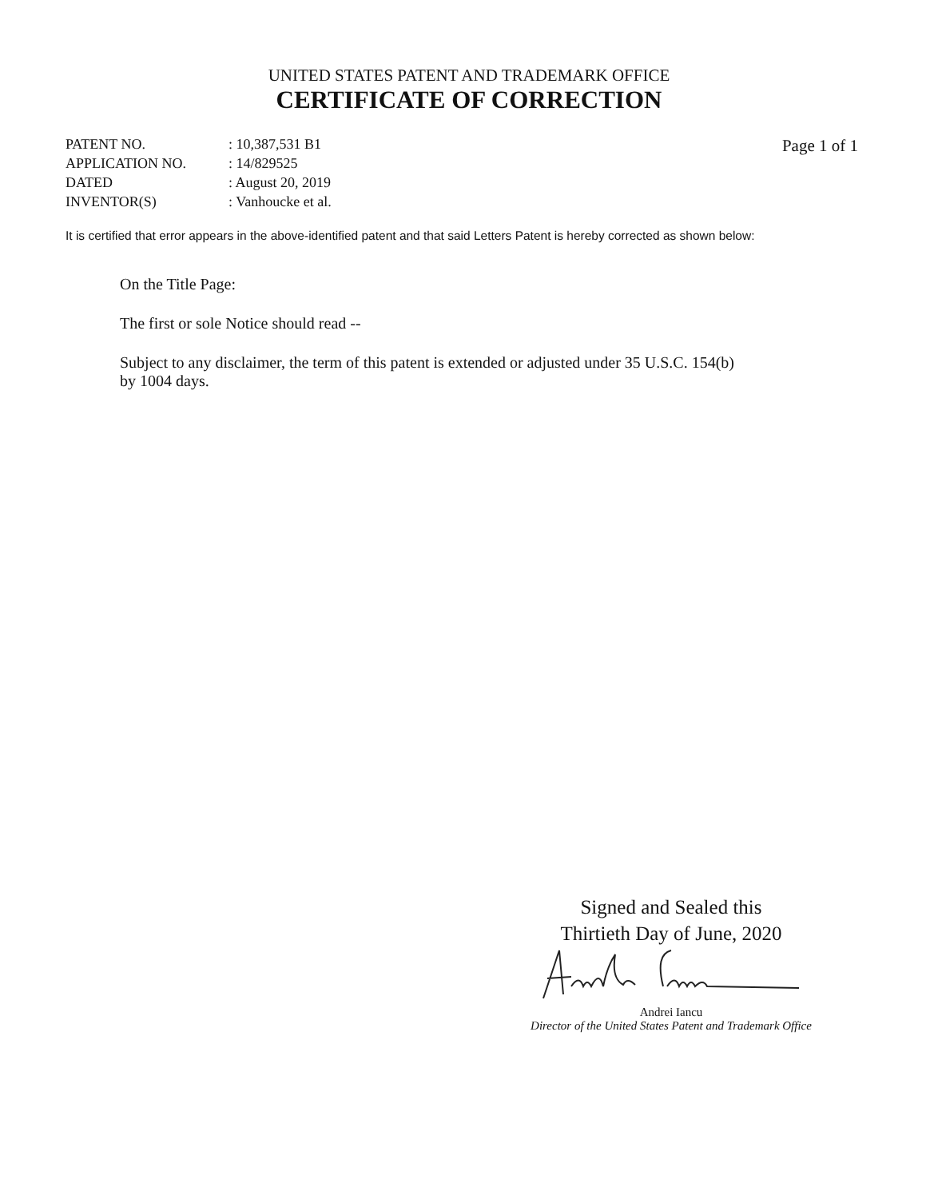UNITED STATES PATENT AND TRADEMARK OFFICE
CERTIFICATE OF CORRECTION
| PATENT NO. | : 10,387,531 B1 |
| APPLICATION NO. | : 14/829525 |
| DATED | : August 20, 2019 |
| INVENTOR(S) | : Vanhoucke et al. |
Page 1 of 1
It is certified that error appears in the above-identified patent and that said Letters Patent is hereby corrected as shown below:
On the Title Page:
The first or sole Notice should read --
Subject to any disclaimer, the term of this patent is extended or adjusted under 35 U.S.C. 154(b)
by 1004 days.
Signed and Sealed this
Thirtieth Day of June, 2020
Andrei Iancu
Director of the United States Patent and Trademark Office